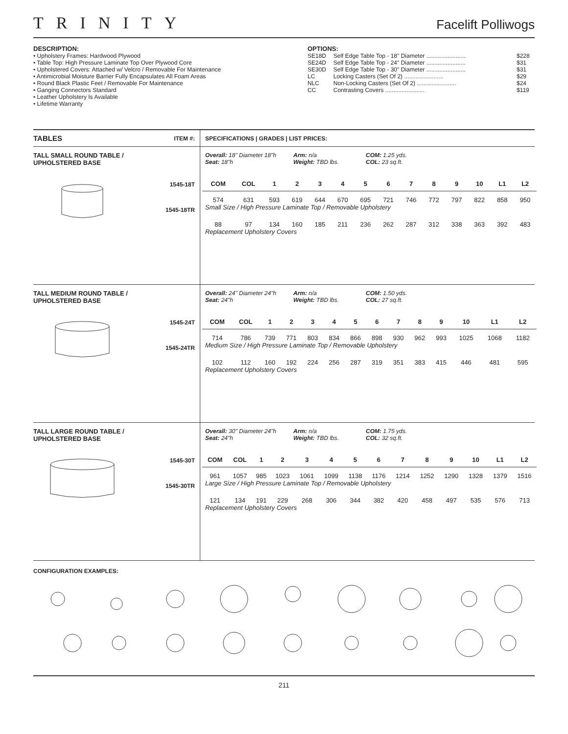TRINITY Facelift Polliwogs
DESCRIPTION:
• Upholstery Frames: Hardwood Plywood
• Table Top: High Pressure Laminate Top Over Plywood Core
• Upholstered Covers: Attached w/ Velcro / Removable For Maintenance
• Antimicrobial Moisture Barrier Fully Encapsulates All Foam Areas
• Round Black Plastic Feet / Removable For Maintenance
• Ganging Connectors Standard
• Leather Upholstery Is Available
• Lifetime Warranty
OPTIONS:
| SE18D | Self Edge Table Top - 18" Diameter ........................ | $228 |
| SE24D | Self Edge Table Top - 24" Diameter ........................ | $31 |
| SE30D | Self Edge Table Top - 30" Diameter ........................ | $31 |
| LC | Locking Casters (Set Of 2) ........................ | $29 |
| NLC | Non-Locking Casters (Set Of 2) ........................ | $24 |
| CC | Contrasting Covers ........................ | $119 |
TABLES ITEM #:
TALL SMALL ROUND TABLE /
UPHOLSTERED BASE
1545-18T
1545-18TR
TALL MEDIUM ROUND TABLE /
UPHOLSTERED BASE
1545-24T
1545-24TR
TALL LARGE ROUND TABLE /
UPHOLSTERED BASE
1545-30T
1545-30TR
SPECIFICATIONS | GRADES | LIST PRICES:
Overall: 18" Diameter 18"h
Seat: 18"h
Arm: n/a
Weight: TBD lbs.
COM: 1.25 yds.
COL: 23 sq.ft.
| COM | COL | 1 | 2 | 3 | 4 | 5 | 6 | 7 | 8 | 9 | 10 | L1 | L2 |
| --- | --- | --- | --- | --- | --- | --- | --- | --- | --- | --- | --- | --- | --- |
| 574 | 631 | 593 | 619 | 644 | 670 | 695 | 721 | 746 | 772 | 797 | 822 | 858 | 950 |
| Small Size / High Pressure Laminate Top / Removable Upholstery | | | | | | | | | | | | | |
| 88 | 97 | 134 | 160 | 185 | 211 | 236 | 262 | 287 | 312 | 338 | 363 | 392 | 483 |
| Replacement Upholstery Covers | | | | | | | | | | | | | |
Overall: 24" Diameter 24"h
Seat: 24"h
Arm: n/a
Weight: TBD lbs.
COM: 1.50 yds.
COL: 27 sq.ft.
| COM | COL | 1 | 2 | 3 | 4 | 5 | 6 | 7 | 8 | 9 | 10 | L1 | L2 |
| --- | --- | --- | --- | --- | --- | --- | --- | --- | --- | --- | --- | --- | --- |
| 714 | 786 | 739 | 771 | 803 | 834 | 866 | 898 | 930 | 962 | 993 | 1025 | 1068 | 1182 |
| Medium Size / High Pressure Laminate Top / Removable Upholstery | | | | | | | | | | | | | |
| 102 | 112 | 160 | 192 | 224 | 256 | 287 | 319 | 351 | 383 | 415 | 446 | 481 | 595 |
| Replacement Upholstery Covers | | | | | | | | | | | | | |
Overall: 30" Diameter 24"h
Seat: 24"h
Arm: n/a
Weight: TBD lbs.
COM: 1.75 yds.
COL: 32 sq.ft.
| COM | COL | 1 | 2 | 3 | 4 | 5 | 6 | 7 | 8 | 9 | 10 | L1 | L2 |
| --- | --- | --- | --- | --- | --- | --- | --- | --- | --- | --- | --- | --- | --- |
| 961 | 1057 | 985 | 1023 | 1061 | 1099 | 1138 | 1176 | 1214 | 1252 | 1290 | 1328 | 1379 | 1516 |
| Large Size / High Pressure Laminate Top / Removable Upholstery | | | | | | | | | | | | | |
| 121 | 134 | 191 | 229 | 268 | 306 | 344 | 382 | 420 | 458 | 497 | 535 | 576 | 713 |
| Replacement Upholstery Covers | | | | | | | | | | | | | |
CONFIGURATION EXAMPLES:
211